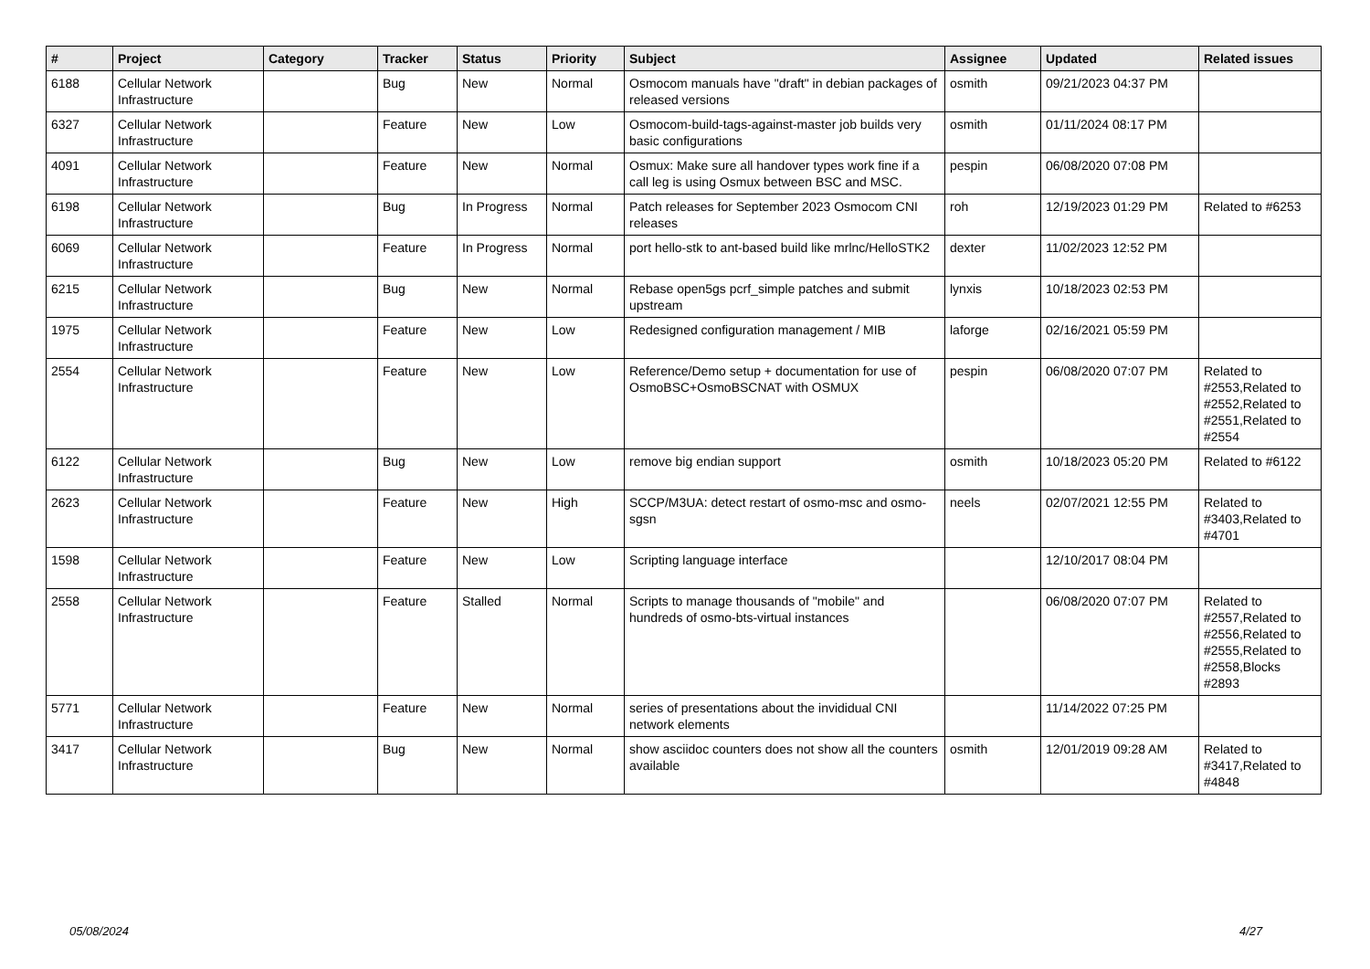| # | Project | Category | Tracker | Status | Priority | Subject | Assignee | Updated | Related issues |
| --- | --- | --- | --- | --- | --- | --- | --- | --- | --- |
| 6188 | Cellular Network Infrastructure | | Bug | New | Normal | Osmocom manuals have "draft" in debian packages of released versions | osmith | 09/21/2023 04:37 PM | |
| 6327 | Cellular Network Infrastructure | | Feature | New | Low | Osmocom-build-tags-against-master job builds very basic configurations | osmith | 01/11/2024 08:17 PM | |
| 4091 | Cellular Network Infrastructure | | Feature | New | Normal | Osmux: Make sure all handover types work fine if a call leg is using Osmux between BSC and MSC. | pespin | 06/08/2020 07:08 PM | |
| 6198 | Cellular Network Infrastructure | | Bug | In Progress | Normal | Patch releases for September 2023 Osmocom CNI releases | roh | 12/19/2023 01:29 PM | Related to #6253 |
| 6069 | Cellular Network Infrastructure | | Feature | In Progress | Normal | port hello-stk to ant-based build like mrlnc/HelloSTK2 | dexter | 11/02/2023 12:52 PM | |
| 6215 | Cellular Network Infrastructure | | Bug | New | Normal | Rebase open5gs pcrf_simple patches and submit upstream | lynxis | 10/18/2023 02:53 PM | |
| 1975 | Cellular Network Infrastructure | | Feature | New | Low | Redesigned configuration management / MIB | laforge | 02/16/2021 05:59 PM | |
| 2554 | Cellular Network Infrastructure | | Feature | New | Low | Reference/Demo setup + documentation for use of OsmoBSC+OsmoBSCNAT with OSMUX | pespin | 06/08/2020 07:07 PM | Related to #2553,Related to #2552,Related to #2551,Related to #2554 |
| 6122 | Cellular Network Infrastructure | | Bug | New | Low | remove big endian support | osmith | 10/18/2023 05:20 PM | Related to #6122 |
| 2623 | Cellular Network Infrastructure | | Feature | New | High | SCCP/M3UA: detect restart of osmo-msc and osmo-sgsn | neels | 02/07/2021 12:55 PM | Related to #3403,Related to #4701 |
| 1598 | Cellular Network Infrastructure | | Feature | New | Low | Scripting language interface | | 12/10/2017 08:04 PM | |
| 2558 | Cellular Network Infrastructure | | Feature | Stalled | Normal | Scripts to manage thousands of "mobile" and hundreds of osmo-bts-virtual instances | | 06/08/2020 07:07 PM | Related to #2557,Related to #2556,Related to #2555,Related to #2558,Blocks #2893 |
| 5771 | Cellular Network Infrastructure | | Feature | New | Normal | series of presentations about the invididual CNI network elements | | 11/14/2022 07:25 PM | |
| 3417 | Cellular Network Infrastructure | | Bug | New | Normal | show asciidoc counters does not show all the counters available | osmith | 12/01/2019 09:28 AM | Related to #3417,Related to #4848 |
05/08/2024 4/27